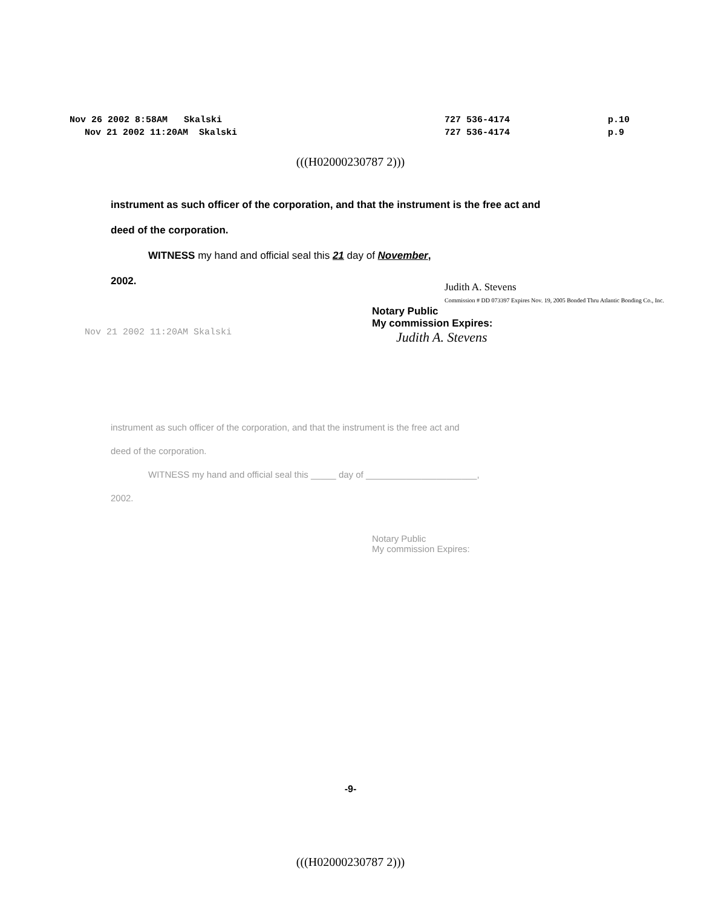Nov 26 2002 8:58AM Skalski
727 536-4174
p.10
Nov 21 2002 11:20AM Skalski
727 536-4174
p.9
(((H02000230787 2)))
instrument as such officer of the corporation, and that the instrument is the free act and
deed of the corporation.
WITNESS my hand and official seal this 21 day of November,
2002.
Judith A. Stevens
Commission # DD 073397 Expires Nov. 19, 2005 Bonded Thru Atlantic Bonding Co., Inc.
Notary Public
My commission Expires:
Judith A. Stevens
Nov 21 2002 11:20AM Skalski
instrument as such officer of the corporation, and that the instrument is the free act and
deed of the corporation.
WITNESS my hand and official seal this _____ day of ______________________,
2002.
Notary Public
My commission Expires:
-9-
(((H02000230787 2)))